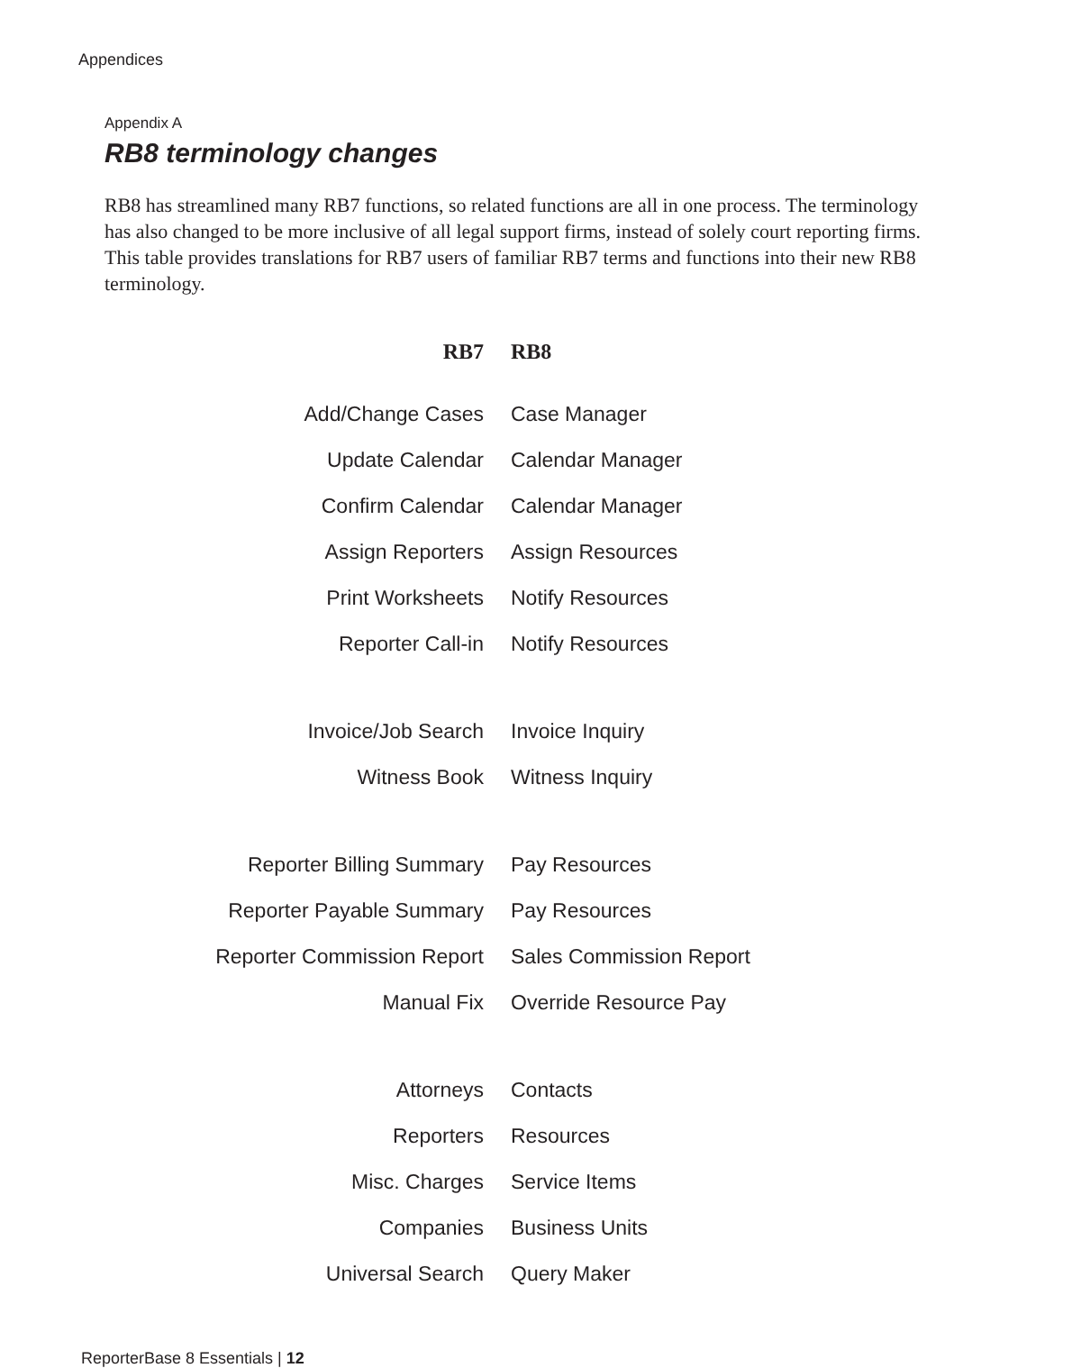Appendices
Appendix A
RB8 terminology changes
RB8 has streamlined many RB7 functions, so related functions are all in one process. The terminology has also changed to be more inclusive of all legal support firms, instead of solely court reporting firms. This table provides translations for RB7 users of familiar RB7 terms and functions into their new RB8 terminology.
| RB7 | RB8 |
| --- | --- |
| Add/Change Cases | Case Manager |
| Update Calendar | Calendar Manager |
| Confirm Calendar | Calendar Manager |
| Assign Reporters | Assign Resources |
| Print Worksheets | Notify Resources |
| Reporter Call-in | Notify Resources |
| Invoice/Job Search | Invoice Inquiry |
| Witness Book | Witness Inquiry |
| Reporter Billing Summary | Pay Resources |
| Reporter Payable Summary | Pay Resources |
| Reporter Commission Report | Sales Commission Report |
| Manual Fix | Override Resource Pay |
| Attorneys | Contacts |
| Reporters | Resources |
| Misc. Charges | Service Items |
| Companies | Business Units |
| Universal Search | Query Maker |
ReporterBase 8 Essentials | 12